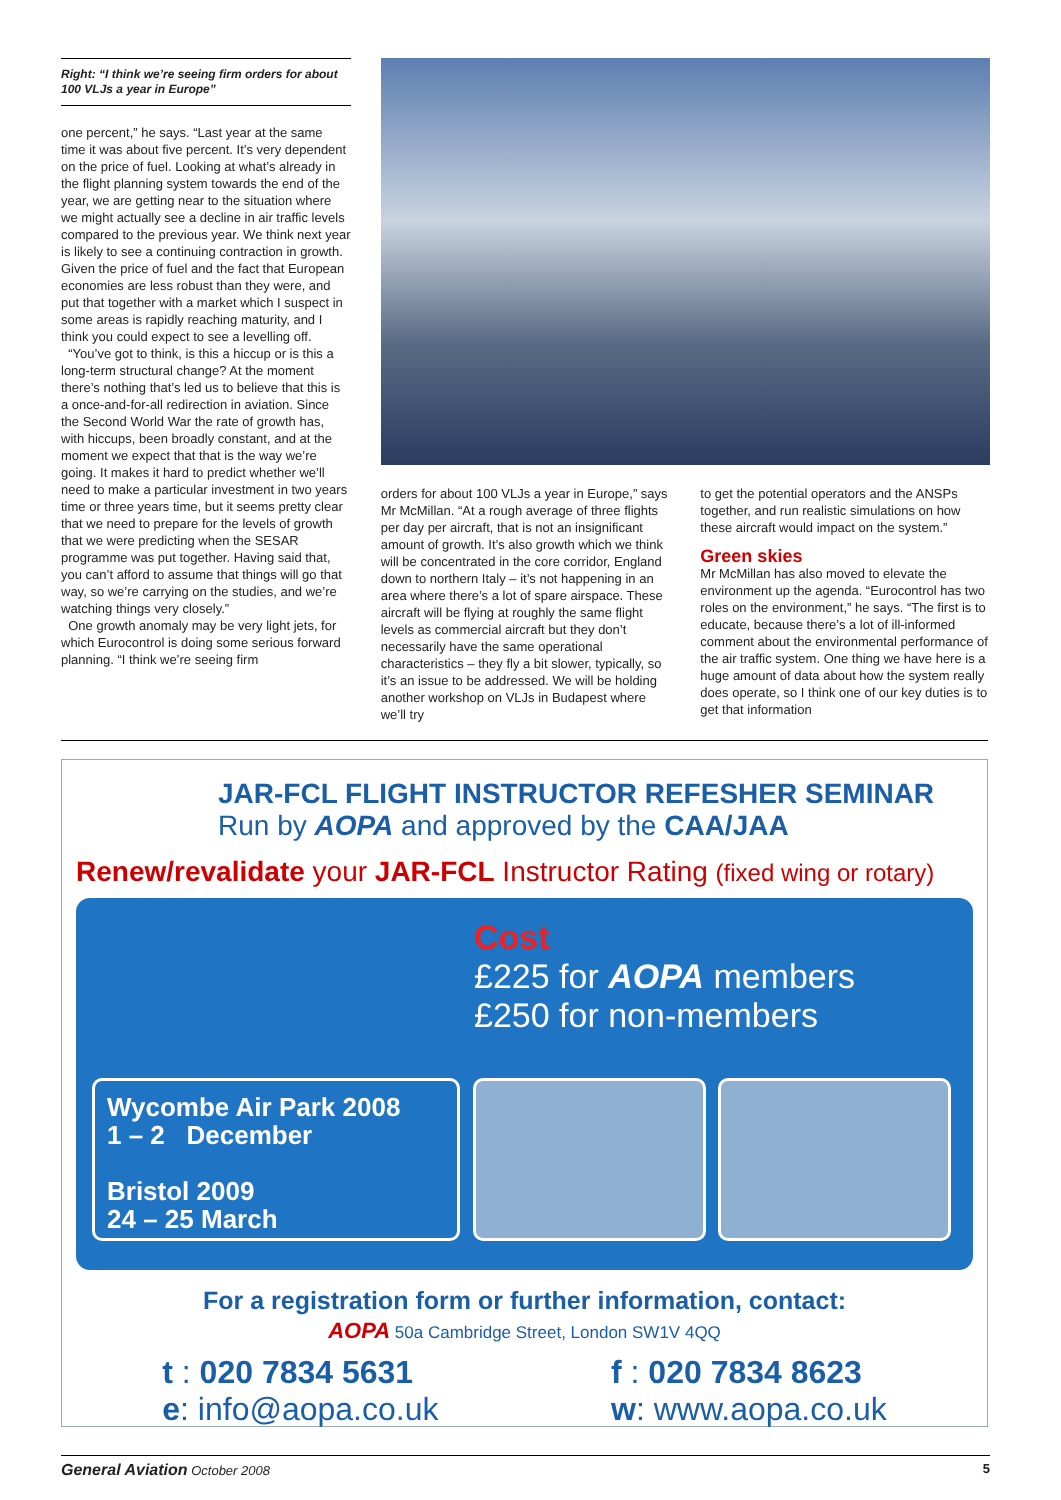Right: “I think we’re seeing firm orders for about 100 VLJs a year in Europe”
one percent,” he says. “Last year at the same time it was about five percent. It’s very dependent on the price of fuel. Looking at what’s already in the flight planning system towards the end of the year, we are getting near to the situation where we might actually see a decline in air traffic levels compared to the previous year. We think next year is likely to see a continuing contraction in growth. Given the price of fuel and the fact that European economies are less robust than they were, and put that together with a market which I suspect in some areas is rapidly reaching maturity, and I think you could expect to see a levelling off.
“You’ve got to think, is this a hiccup or is this a long-term structural change? At the moment there’s nothing that’s led us to believe that this is a once-and-for-all redirection in aviation. Since the Second World War the rate of growth has, with hiccups, been broadly constant, and at the moment we expect that that is the way we’re going. It makes it hard to predict whether we’ll need to make a particular investment in two years time or three years time, but it seems pretty clear that we need to prepare for the levels of growth that we were predicting when the SESAR programme was put together. Having said that, you can’t afford to assume that things will go that way, so we’re carrying on the studies, and we’re watching things very closely.”
One growth anomaly may be very light jets, for which Eurocontrol is doing some serious forward planning. “I think we’re seeing firm
orders for about 100 VLJs a year in Europe,” says Mr McMillan. “At a rough average of three flights per day per aircraft, that is not an insignificant amount of growth. It’s also growth which we think will be concentrated in the core corridor, England down to northern Italy – it’s not happening in an area where there’s a lot of spare airspace. These aircraft will be flying at roughly the same flight levels as commercial aircraft but they don’t necessarily have the same operational characteristics – they fly a bit slower, typically, so it’s an issue to be addressed. We will be holding another workshop on VLJs in Budapest where we’ll try
to get the potential operators and the ANSPs together, and run realistic simulations on how these aircraft would impact on the system.”
Green skies
Mr McMillan has also moved to elevate the environment up the agenda. “Eurocontrol has two roles on the environment,” he says. “The first is to educate, because there’s a lot of ill-informed comment about the environmental performance of the air traffic system. One thing we have here is a huge amount of data about how the system really does operate, so I think one of our key duties is to get that information
JAR-FCL FLIGHT INSTRUCTOR REFESHER SEMINAR
Run by AOPA and approved by the CAA/JAA
Renew/revalidate your JAR-FCL Instructor Rating (fixed wing or rotary)
Cost
£225 for AOPA members
£250 for non-members
Wycombe Air Park 2008
1 – 2 December
Bristol 2009
24 – 25 March
For a registration form or further information, contact:
AOPA 50a Cambridge Street, London SW1V 4QQ
t : 020 7834 5631
e: info@aopa.co.uk
f : 020 7834 8623
w: www.aopa.co.uk
General Aviation October 2008 5